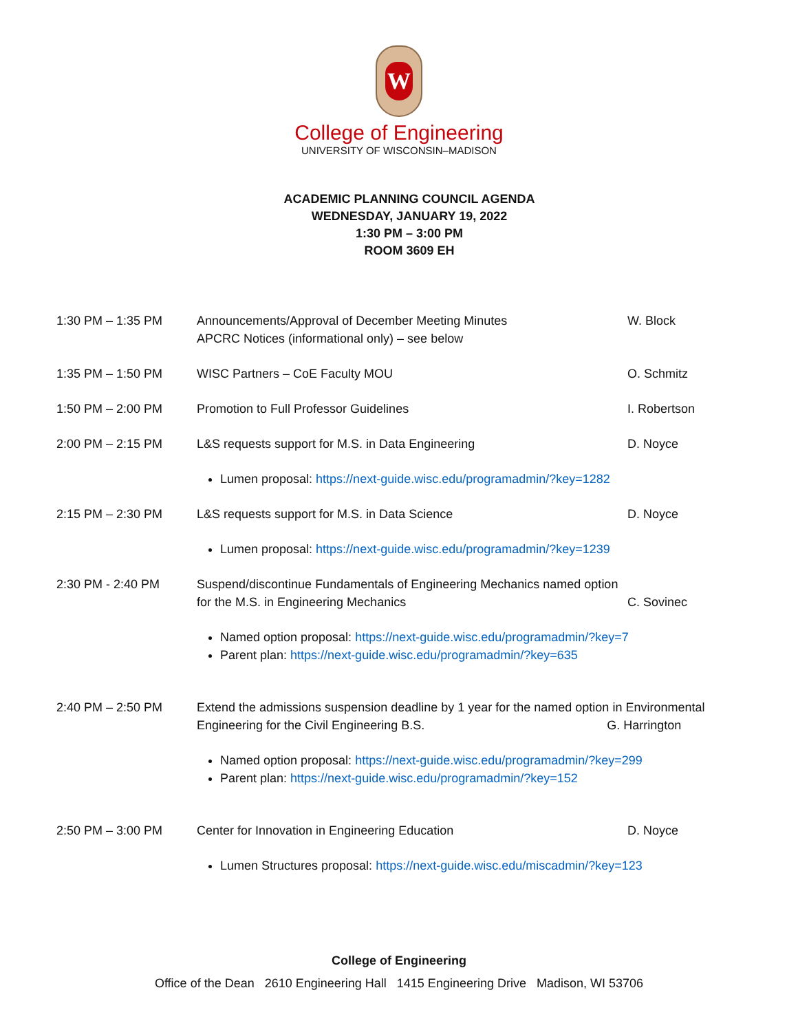W
College of Engineering
UNIVERSITY OF WISCONSIN–MADISON
ACADEMIC PLANNING COUNCIL AGENDA
WEDNESDAY, JANUARY 19, 2022
1:30 PM – 3:00 PM
ROOM 3609 EH
| 1:30 PM – 1:35 PM | Announcements/Approval of December Meeting Minutes APCRC Notices (informational only) – see below | W. Block |
| 1:35 PM – 1:50 PM | WISC Partners – CoE Faculty MOU | O. Schmitz |
| 1:50 PM – 2:00 PM | Promotion to Full Professor Guidelines | I. Robertson |
| 2:00 PM – 2:15 PM | L&S requests support for M.S. in Data Engineering | D. Noyce |
| | Lumen proposal: https://next-guide.wisc.edu/programadmin/?key=1282 | |
| 2:15 PM – 2:30 PM | L&S requests support for M.S. in Data Science | D. Noyce |
| | Lumen proposal: https://next-guide.wisc.edu/programadmin/?key=1239 | |
| 2:30 PM - 2:40 PM | Suspend/discontinue Fundamentals of Engineering Mechanics named option for the M.S. in Engineering Mechanics | C. Sovinec |
| | Named option proposal: https://next-guide.wisc.edu/programadmin/?key=7 Parent plan: https://next-guide.wisc.edu/programadmin/?key=635 | |
| 2:40 PM – 2:50 PM | Extend the admissions suspension deadline by 1 year for the named option in Environmental Engineering for the Civil Engineering B.S. G. Harrington | |
| | Named option proposal: https://next-guide.wisc.edu/programadmin/?key=299 Parent plan: https://next-guide.wisc.edu/programadmin/?key=152 | |
| 2:50 PM – 3:00 PM | Center for Innovation in Engineering Education | D. Noyce |
| | Lumen Structures proposal: https://next-guide.wisc.edu/miscadmin/?key=123 | |
College of Engineering
Office of the Dean 2610 Engineering Hall 1415 Engineering Drive Madison, WI 53706